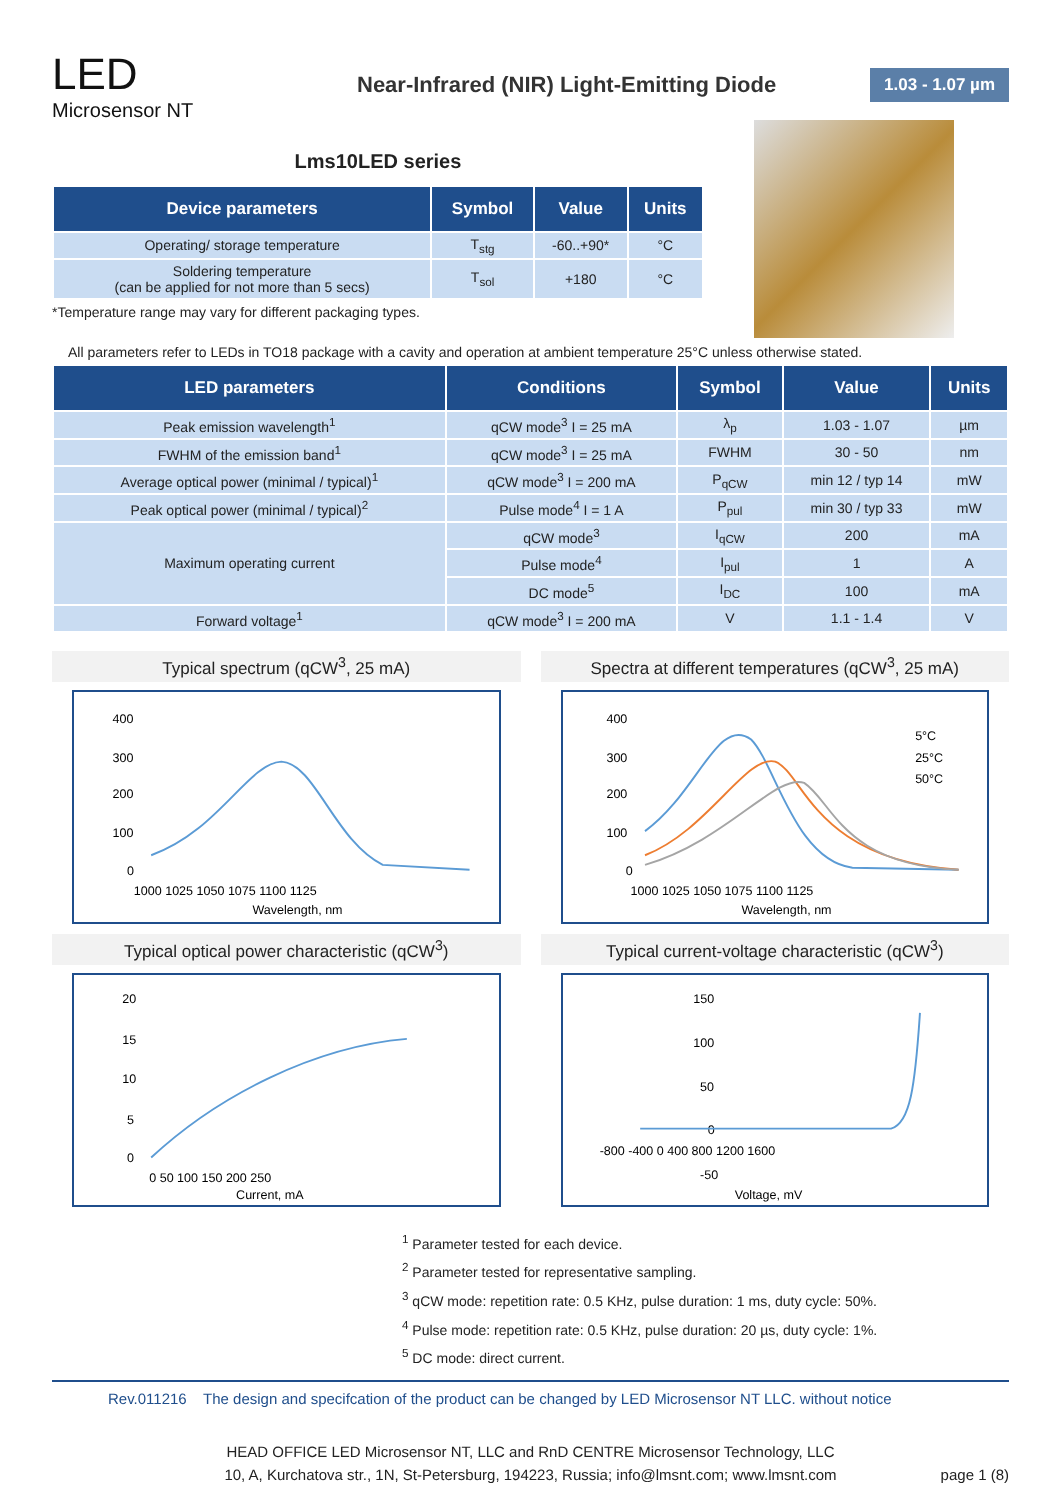LED
Microsensor NT
Near-Infrared (NIR) Light-Emitting Diode
1.03 - 1.07 µm
Lms10LED series
| Device parameters | Symbol | Value | Units |
| --- | --- | --- | --- |
| Operating/ storage temperature | T<sub>stg</sub> | -60..+90* | °C |
| Soldering temperature (can be applied for not more than 5 secs) | T<sub>sol</sub> | +180 | °C |
*Temperature range may vary for different packaging types.
All parameters refer to LEDs in TO18 package with a cavity and operation at ambient temperature 25°C unless otherwise stated.
| LED parameters | Conditions | Symbol | Value | Units |
| --- | --- | --- | --- | --- |
| Peak emission wavelength<sup>1</sup> | qCW mode<sup>3</sup> I = 25 mA | λ<sub>p</sub> | 1.03 - 1.07 | µm |
| FWHM of the emission band<sup>1</sup> | qCW mode<sup>3</sup> I = 25 mA | FWHM | 30 - 50 | nm |
| Average optical power (minimal / typical)<sup>1</sup> | qCW mode<sup>3</sup> I = 200 mA | P<sub>qCW</sub> | min 12 / typ 14 | mW |
| Peak optical power (minimal / typical)<sup>2</sup> | Pulse mode<sup>4</sup> I = 1 A | P<sub>pul</sub> | min 30 / typ 33 | mW |
| Maximum operating current | qCW mode<sup>3</sup> | I<sub>qCW</sub> | 200 | mA |
| | Pulse mode<sup>4</sup> | I<sub>pul</sub> | 1 | A |
| | DC mode<sup>5</sup> | I<sub>DC</sub> | 100 | mA |
| Forward voltage<sup>1</sup> | qCW mode<sup>3</sup> I = 200 mA | V | 1.1 - 1.4 | V |
Typical spectrum (qCW<sup>3</sup>, 25 mA)
400
300
200
100
0
1000 1025 1050 1075 1100 1125
Wavelength, nm
Spectra at different temperatures (qCW<sup>3</sup>, 25 mA)
400
300
200
100
0
1000 1025 1050 1075 1100 1125
Wavelength, nm
5°C
25°C
50°C
Typical optical power characteristic (qCW<sup>3</sup>)
20
15
10
5
0
0 50 100 150 200 250
Current, mA
Typical current-voltage characteristic (qCW<sup>3</sup>)
150
100
50
0
-50
-800 -400 0 400 800 1200 1600
Voltage, mV
<sup>1</sup> Parameter tested for each device.
<sup>2</sup> Parameter tested for representative sampling.
<sup>3</sup> qCW mode: repetition rate: 0.5 KHz, pulse duration: 1 ms, duty cycle: 50%.
<sup>4</sup> Pulse mode: repetition rate: 0.5 KHz, pulse duration: 20 µs, duty cycle: 1%.
<sup>5</sup> DC mode: direct current.
Rev.011216 The design and specifcation of the product can be changed by LED Microsensor NT LLC. without notice
HEAD OFFICE LED Microsensor NT, LLC and RnD CENTRE Microsensor Technology, LLC
10, A, Kurchatova str., 1N, St-Petersburg, 194223, Russia; info@lmsnt.com; www.lmsnt.com
page 1 (8)